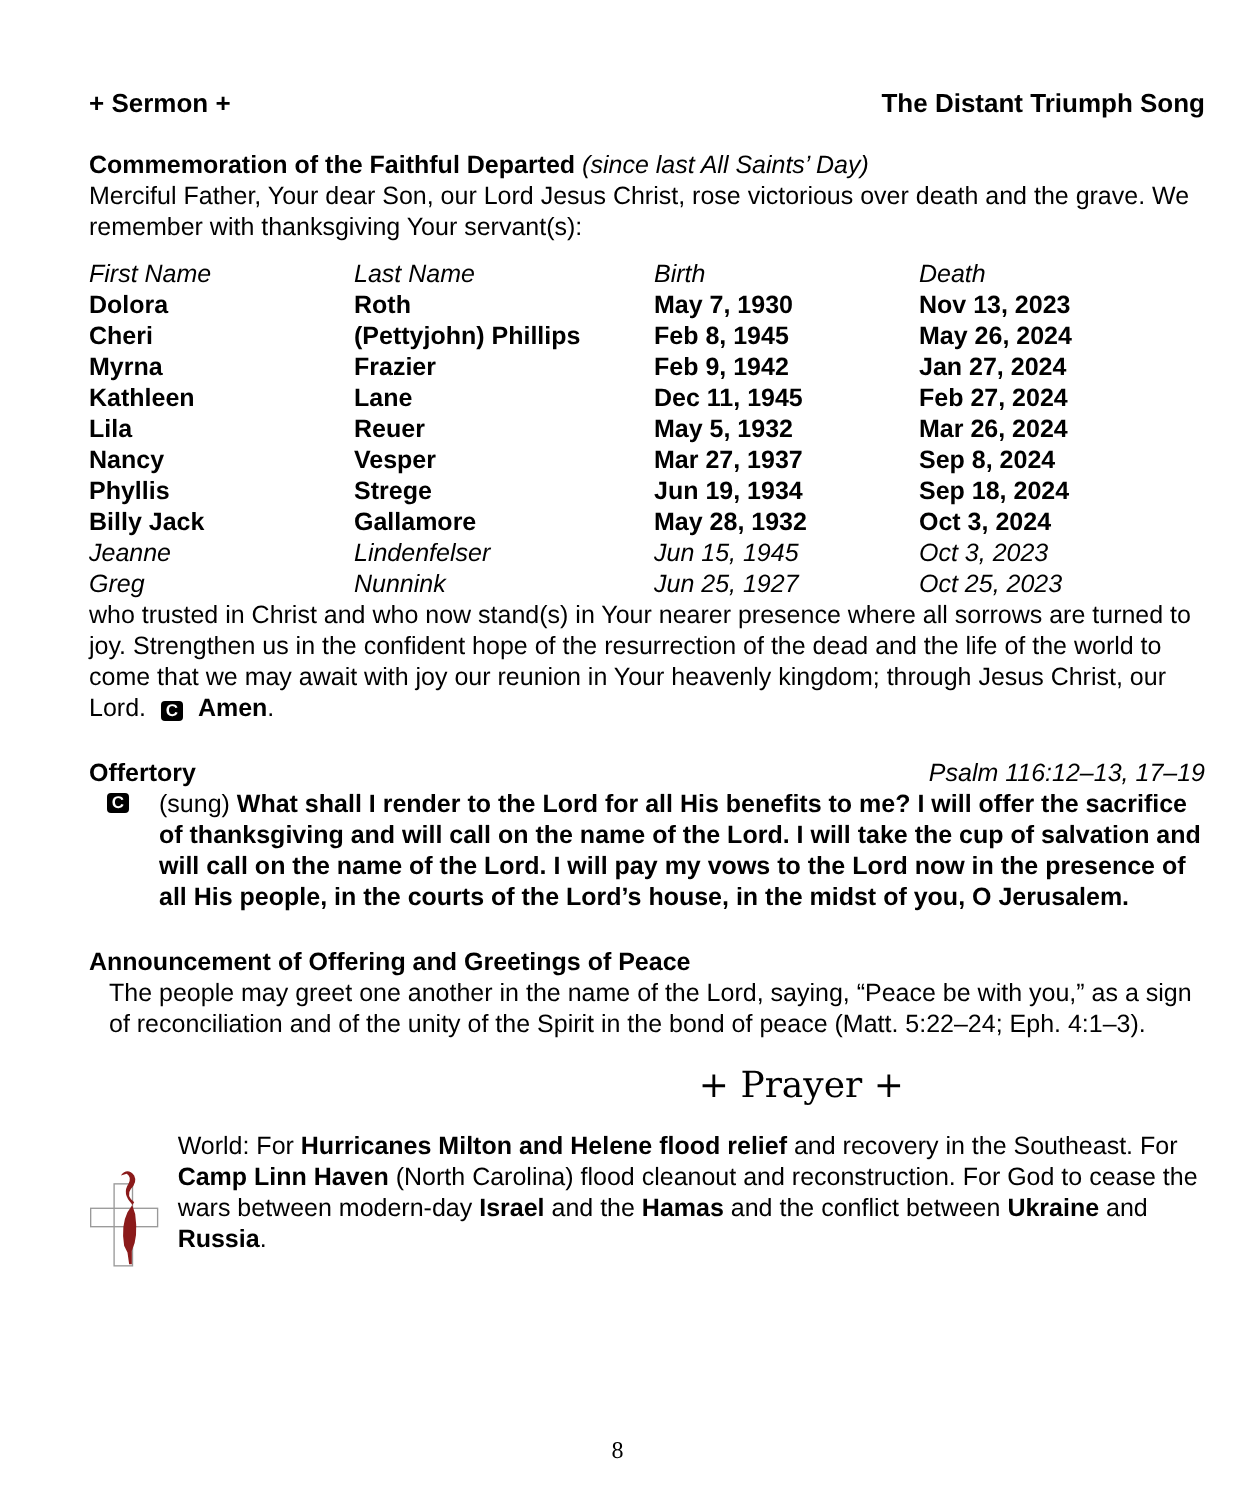+ Sermon + The Distant Triumph Song
Commemoration of the Faithful Departed (since last All Saints’ Day)
Merciful Father, Your dear Son, our Lord Jesus Christ, rose victorious over death and the grave. We remember with thanksgiving Your servant(s):
| First Name | Last Name | Birth | Death |
| --- | --- | --- | --- |
| Dolora | Roth | May 7, 1930 | Nov 13, 2023 |
| Cheri | (Pettyjohn) Phillips | Feb 8, 1945 | May 26, 2024 |
| Myrna | Frazier | Feb 9, 1942 | Jan 27, 2024 |
| Kathleen | Lane | Dec 11, 1945 | Feb 27, 2024 |
| Lila | Reuer | May 5, 1932 | Mar 26, 2024 |
| Nancy | Vesper | Mar 27, 1937 | Sep 8, 2024 |
| Phyllis | Strege | Jun 19, 1934 | Sep 18, 2024 |
| Billy Jack | Gallamore | May 28, 1932 | Oct 3, 2024 |
| Jeanne | Lindenfelser | Jun 15, 1945 | Oct 3, 2023 |
| Greg | Nunnink | Jun 25, 1927 | Oct 25, 2023 |
who trusted in Christ and who now stand(s) in Your nearer presence where all sorrows are turned to joy. Strengthen us in the confident hope of the resurrection of the dead and the life of the world to come that we may await with joy our reunion in Your heavenly kingdom; through Jesus Christ, our Lord. C Amen.
Offertory Psalm 116:12–13, 17–19
C (sung) What shall I render to the Lord for all His benefits to me? I will offer the sacrifice of thanksgiving and will call on the name of the Lord. I will take the cup of salvation and will call on the name of the Lord. I will pay my vows to the Lord now in the presence of all His people, in the courts of the Lord’s house, in the midst of you, O Jerusalem.
Announcement of Offering and Greetings of Peace
The people may greet one another in the name of the Lord, saying, “Peace be with you,” as a sign of reconciliation and of the unity of the Spirit in the bond of peace (Matt. 5:22–24; Eph. 4:1–3).
+ Prayer +
World: For Hurricanes Milton and Helene flood relief and recovery in the Southeast. For Camp Linn Haven (North Carolina) flood cleanout and reconstruction. For God to cease the wars between modern-day Israel and the Hamas and the conflict between Ukraine and Russia.
8